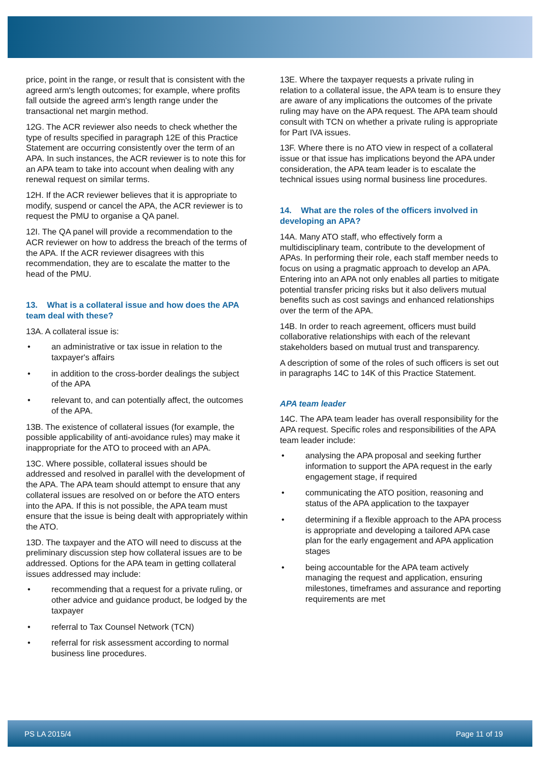price, point in the range, or result that is consistent with the agreed arm's length outcomes; for example, where profits fall outside the agreed arm's length range under the transactional net margin method.
12G. The ACR reviewer also needs to check whether the type of results specified in paragraph 12E of this Practice Statement are occurring consistently over the term of an APA. In such instances, the ACR reviewer is to note this for an APA team to take into account when dealing with any renewal request on similar terms.
12H. If the ACR reviewer believes that it is appropriate to modify, suspend or cancel the APA, the ACR reviewer is to request the PMU to organise a QA panel.
12I. The QA panel will provide a recommendation to the ACR reviewer on how to address the breach of the terms of the APA. If the ACR reviewer disagrees with this recommendation, they are to escalate the matter to the head of the PMU.
13. What is a collateral issue and how does the APA team deal with these?
13A. A collateral issue is:
• an administrative or tax issue in relation to the taxpayer's affairs
• in addition to the cross-border dealings the subject of the APA
• relevant to, and can potentially affect, the outcomes of the APA.
13B. The existence of collateral issues (for example, the possible applicability of anti-avoidance rules) may make it inappropriate for the ATO to proceed with an APA.
13C. Where possible, collateral issues should be addressed and resolved in parallel with the development of the APA. The APA team should attempt to ensure that any collateral issues are resolved on or before the ATO enters into the APA. If this is not possible, the APA team must ensure that the issue is being dealt with appropriately within the ATO.
13D. The taxpayer and the ATO will need to discuss at the preliminary discussion step how collateral issues are to be addressed. Options for the APA team in getting collateral issues addressed may include:
• recommending that a request for a private ruling, or other advice and guidance product, be lodged by the taxpayer
• referral to Tax Counsel Network (TCN)
• referral for risk assessment according to normal business line procedures.
13E. Where the taxpayer requests a private ruling in relation to a collateral issue, the APA team is to ensure they are aware of any implications the outcomes of the private ruling may have on the APA request. The APA team should consult with TCN on whether a private ruling is appropriate for Part IVA issues.
13F. Where there is no ATO view in respect of a collateral issue or that issue has implications beyond the APA under consideration, the APA team leader is to escalate the technical issues using normal business line procedures.
14. What are the roles of the officers involved in developing an APA?
14A. Many ATO staff, who effectively form a multidisciplinary team, contribute to the development of APAs. In performing their role, each staff member needs to focus on using a pragmatic approach to develop an APA. Entering into an APA not only enables all parties to mitigate potential transfer pricing risks but it also delivers mutual benefits such as cost savings and enhanced relationships over the term of the APA.
14B. In order to reach agreement, officers must build collaborative relationships with each of the relevant stakeholders based on mutual trust and transparency.
A description of some of the roles of such officers is set out in paragraphs 14C to 14K of this Practice Statement.
APA team leader
14C. The APA team leader has overall responsibility for the APA request. Specific roles and responsibilities of the APA team leader include:
• analysing the APA proposal and seeking further information to support the APA request in the early engagement stage, if required
• communicating the ATO position, reasoning and status of the APA application to the taxpayer
• determining if a flexible approach to the APA process is appropriate and developing a tailored APA case plan for the early engagement and APA application stages
• being accountable for the APA team actively managing the request and application, ensuring milestones, timeframes and assurance and reporting requirements are met
PS LA 2015/4 Page 11 of 19